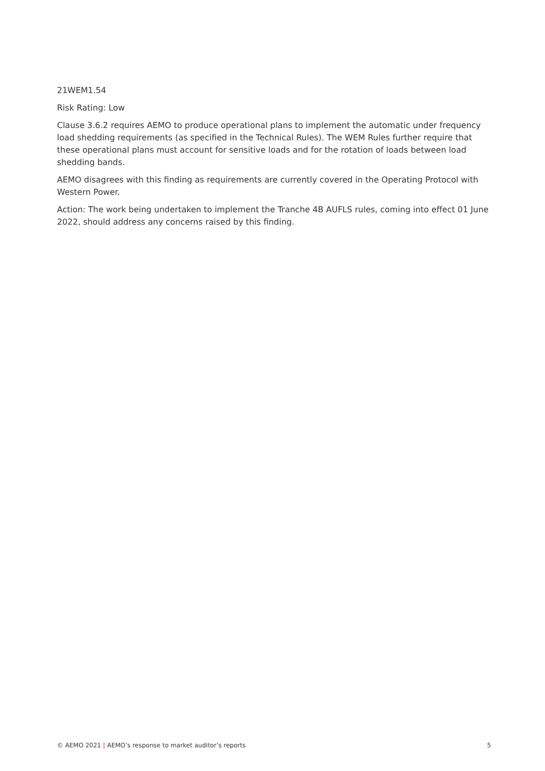21WEM1.54
Risk Rating: Low
Clause 3.6.2 requires AEMO to produce operational plans to implement the automatic under frequency load shedding requirements (as specified in the Technical Rules). The WEM Rules further require that these operational plans must account for sensitive loads and for the rotation of loads between load shedding bands.
AEMO disagrees with this finding as requirements are currently covered in the Operating Protocol with Western Power.
Action: The work being undertaken to implement the Tranche 4B AUFLS rules, coming into effect 01 June 2022, should address any concerns raised by this finding.
© AEMO 2021 | AEMO’s response to market auditor’s reports 5